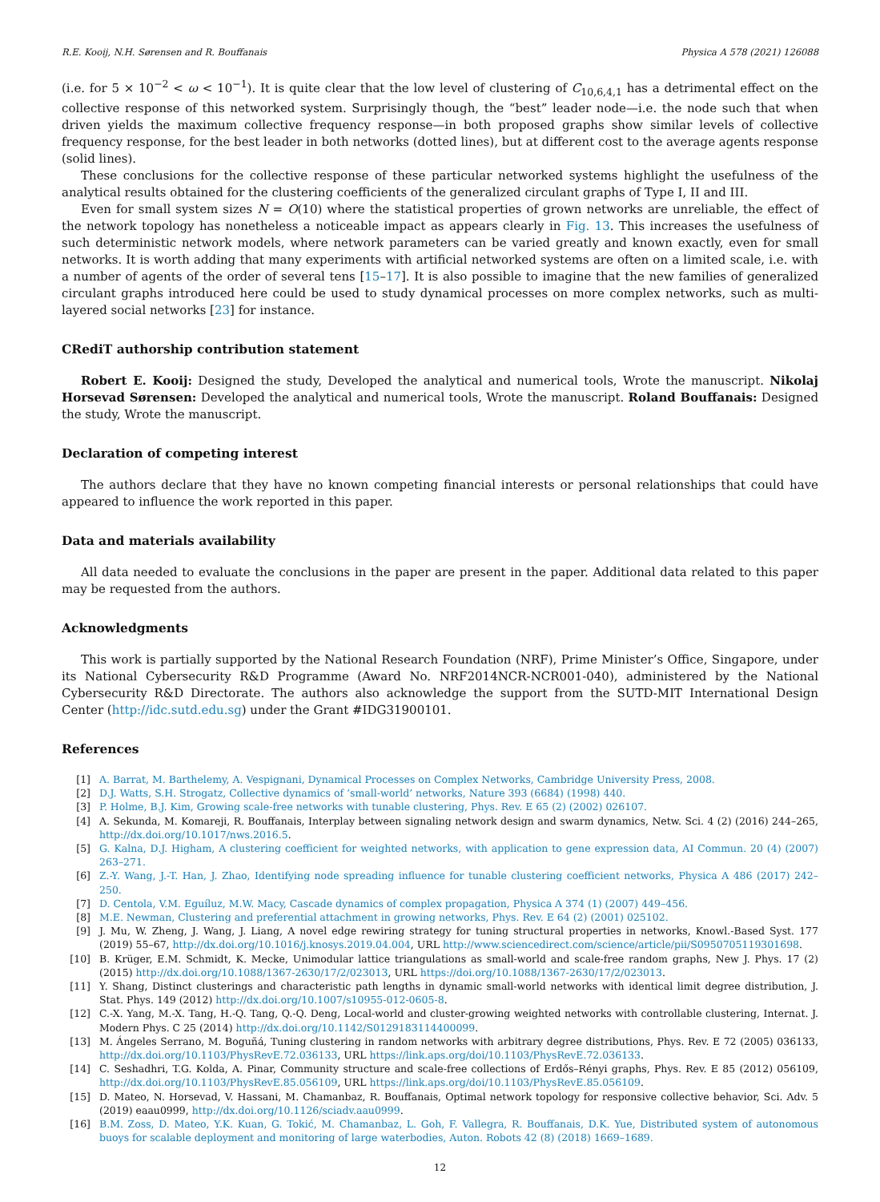R.E. Kooij, N.H. Sørensen and R. Bouffanais Physica A 578 (2021) 126088
(i.e. for 5 × 10<sup>−2</sup> < ω < 10<sup>−1</sup>). It is quite clear that the low level of clustering of C<sub>10,6,4,1</sub> has a detrimental effect on the collective response of this networked system. Surprisingly though, the “best” leader node—i.e. the node such that when driven yields the maximum collective frequency response—in both proposed graphs show similar levels of collective frequency response, for the best leader in both networks (dotted lines), but at different cost to the average agents response (solid lines).
These conclusions for the collective response of these particular networked systems highlight the usefulness of the analytical results obtained for the clustering coefficients of the generalized circulant graphs of Type I, II and III.
Even for small system sizes N = O(10) where the statistical properties of grown networks are unreliable, the effect of the network topology has nonetheless a noticeable impact as appears clearly in Fig. 13. This increases the usefulness of such deterministic network models, where network parameters can be varied greatly and known exactly, even for small networks. It is worth adding that many experiments with artificial networked systems are often on a limited scale, i.e. with a number of agents of the order of several tens [15–17]. It is also possible to imagine that the new families of generalized circulant graphs introduced here could be used to study dynamical processes on more complex networks, such as multi-layered social networks [23] for instance.
CRediT authorship contribution statement
Robert E. Kooij: Designed the study, Developed the analytical and numerical tools, Wrote the manuscript. Nikolaj Horsevad Sørensen: Developed the analytical and numerical tools, Wrote the manuscript. Roland Bouffanais: Designed the study, Wrote the manuscript.
Declaration of competing interest
The authors declare that they have no known competing financial interests or personal relationships that could have appeared to influence the work reported in this paper.
Data and materials availability
All data needed to evaluate the conclusions in the paper are present in the paper. Additional data related to this paper may be requested from the authors.
Acknowledgments
This work is partially supported by the National Research Foundation (NRF), Prime Minister’s Office, Singapore, under its National Cybersecurity R&D Programme (Award No. NRF2014NCR-NCR001-040), administered by the National Cybersecurity R&D Directorate. The authors also acknowledge the support from the SUTD-MIT International Design Center (http://idc.sutd.edu.sg) under the Grant #IDG31900101.
References
[1] A. Barrat, M. Barthelemy, A. Vespignani, Dynamical Processes on Complex Networks, Cambridge University Press, 2008.
[2] D.J. Watts, S.H. Strogatz, Collective dynamics of ‘small-world’ networks, Nature 393 (6684) (1998) 440.
[3] P. Holme, B.J. Kim, Growing scale-free networks with tunable clustering, Phys. Rev. E 65 (2) (2002) 026107.
[4] A. Sekunda, M. Komareji, R. Bouffanais, Interplay between signaling network design and swarm dynamics, Netw. Sci. 4 (2) (2016) 244–265, http://dx.doi.org/10.1017/nws.2016.5.
[5] G. Kalna, D.J. Higham, A clustering coefficient for weighted networks, with application to gene expression data, AI Commun. 20 (4) (2007) 263–271.
[6] Z.-Y. Wang, J.-T. Han, J. Zhao, Identifying node spreading influence for tunable clustering coefficient networks, Physica A 486 (2017) 242–250.
[7] D. Centola, V.M. Eguíluz, M.W. Macy, Cascade dynamics of complex propagation, Physica A 374 (1) (2007) 449–456.
[8] M.E. Newman, Clustering and preferential attachment in growing networks, Phys. Rev. E 64 (2) (2001) 025102.
[9] J. Mu, W. Zheng, J. Wang, J. Liang, A novel edge rewiring strategy for tuning structural properties in networks, Knowl.-Based Syst. 177 (2019) 55–67, http://dx.doi.org/10.1016/j.knosys.2019.04.004, URL http://www.sciencedirect.com/science/article/pii/S0950705119301698.
[10] B. Krüger, E.M. Schmidt, K. Mecke, Unimodular lattice triangulations as small-world and scale-free random graphs, New J. Phys. 17 (2) (2015) http://dx.doi.org/10.1088/1367-2630/17/2/023013, URL https://doi.org/10.1088/1367-2630/17/2/023013.
[11] Y. Shang, Distinct clusterings and characteristic path lengths in dynamic small-world networks with identical limit degree distribution, J. Stat. Phys. 149 (2012) http://dx.doi.org/10.1007/s10955-012-0605-8.
[12] C.-X. Yang, M.-X. Tang, H.-Q. Tang, Q.-Q. Deng, Local-world and cluster-growing weighted networks with controllable clustering, Internat. J. Modern Phys. C 25 (2014) http://dx.doi.org/10.1142/S0129183114400099.
[13] M. Ángeles Serrano, M. Boguñá, Tuning clustering in random networks with arbitrary degree distributions, Phys. Rev. E 72 (2005) 036133, http://dx.doi.org/10.1103/PhysRevE.72.036133, URL https://link.aps.org/doi/10.1103/PhysRevE.72.036133.
[14] C. Seshadhri, T.G. Kolda, A. Pinar, Community structure and scale-free collections of Erdős–Rényi graphs, Phys. Rev. E 85 (2012) 056109, http://dx.doi.org/10.1103/PhysRevE.85.056109, URL https://link.aps.org/doi/10.1103/PhysRevE.85.056109.
[15] D. Mateo, N. Horsevad, V. Hassani, M. Chamanbaz, R. Bouffanais, Optimal network topology for responsive collective behavior, Sci. Adv. 5 (2019) eaau0999, http://dx.doi.org/10.1126/sciadv.aau0999.
[16] B.M. Zoss, D. Mateo, Y.K. Kuan, G. Tokić, M. Chamanbaz, L. Goh, F. Vallegra, R. Bouffanais, D.K. Yue, Distributed system of autonomous buoys for scalable deployment and monitoring of large waterbodies, Auton. Robots 42 (8) (2018) 1669–1689.
12